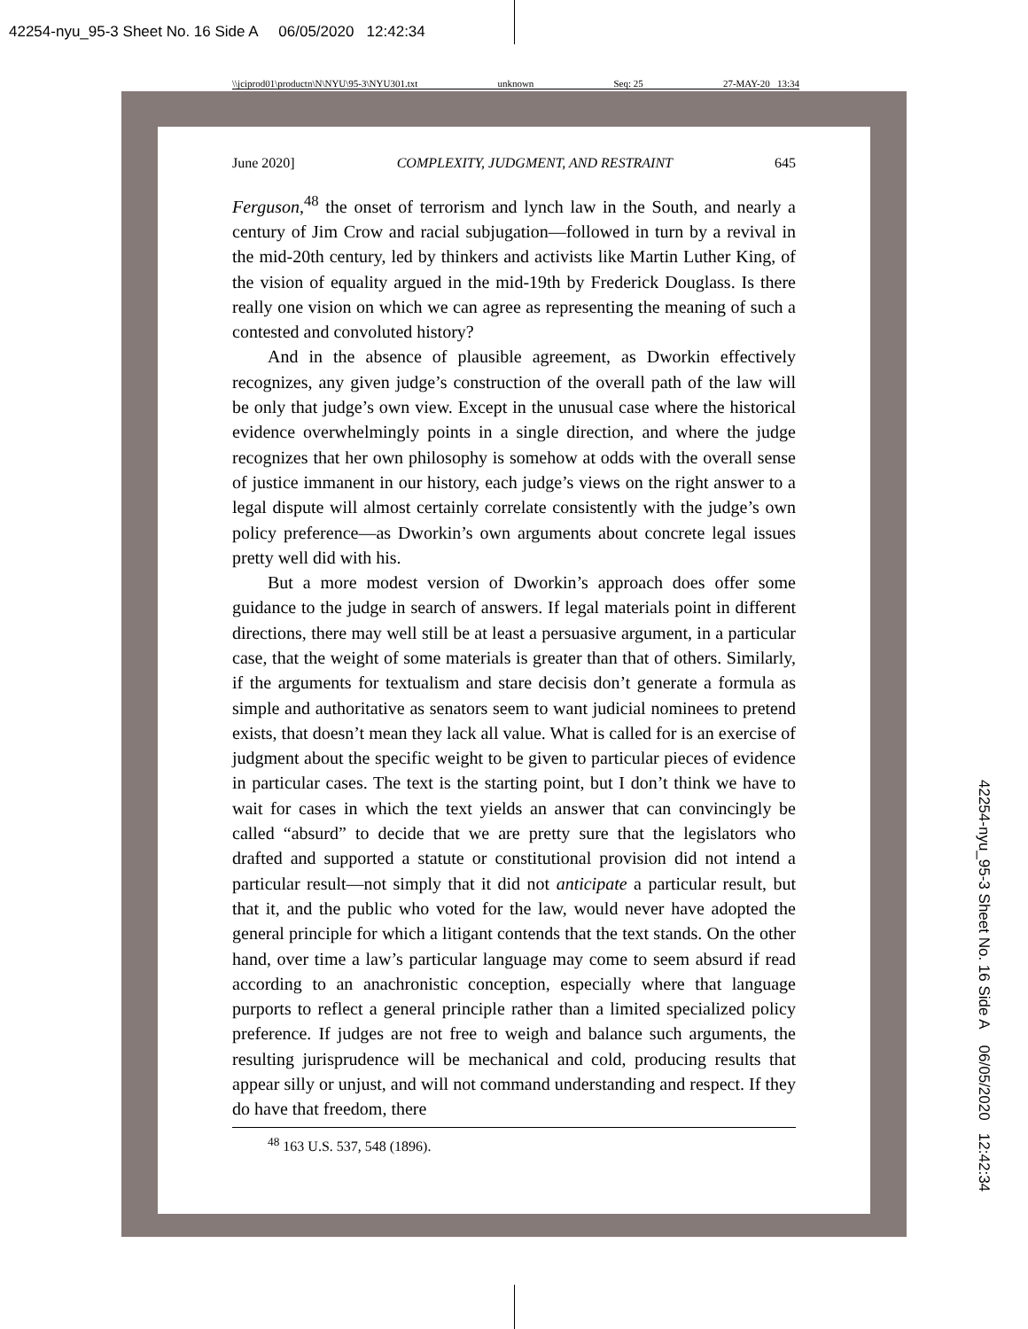42254-nyu_95-3 Sheet No. 16 Side A 06/05/2020 12:42:34
\\jciprod01\productn\N\NYU\95-3\NYU301.txt unknown Seq: 25 27-MAY-20 13:34
June 2020] COMPLEXITY, JUDGMENT, AND RESTRAINT 645
Ferguson,<sup>48</sup> the onset of terrorism and lynch law in the South, and nearly a century of Jim Crow and racial subjugation—followed in turn by a revival in the mid-20th century, led by thinkers and activists like Martin Luther King, of the vision of equality argued in the mid-19th by Frederick Douglass. Is there really one vision on which we can agree as representing the meaning of such a contested and convoluted history?
And in the absence of plausible agreement, as Dworkin effectively recognizes, any given judge’s construction of the overall path of the law will be only that judge’s own view. Except in the unusual case where the historical evidence overwhelmingly points in a single direction, and where the judge recognizes that her own philosophy is somehow at odds with the overall sense of justice immanent in our history, each judge’s views on the right answer to a legal dispute will almost certainly correlate consistently with the judge’s own policy preference—as Dworkin’s own arguments about concrete legal issues pretty well did with his.
But a more modest version of Dworkin’s approach does offer some guidance to the judge in search of answers. If legal materials point in different directions, there may well still be at least a persuasive argument, in a particular case, that the weight of some materials is greater than that of others. Similarly, if the arguments for textualism and stare decisis don’t generate a formula as simple and authoritative as senators seem to want judicial nominees to pretend exists, that doesn’t mean they lack all value. What is called for is an exercise of judgment about the specific weight to be given to particular pieces of evidence in particular cases. The text is the starting point, but I don’t think we have to wait for cases in which the text yields an answer that can convincingly be called “absurd” to decide that we are pretty sure that the legislators who drafted and supported a statute or constitutional provision did not intend a particular result—not simply that it did not anticipate a particular result, but that it, and the public who voted for the law, would never have adopted the general principle for which a litigant contends that the text stands. On the other hand, over time a law’s particular language may come to seem absurd if read according to an anachronistic conception, especially where that language purports to reflect a general principle rather than a limited specialized policy preference. If judges are not free to weigh and balance such arguments, the resulting jurisprudence will be mechanical and cold, producing results that appear silly or unjust, and will not command understanding and respect. If they do have that freedom, there
<sup>48</sup> 163 U.S. 537, 548 (1896).
42254-nyu_95-3 Sheet No. 16 Side A 06/05/2020 12:42:34